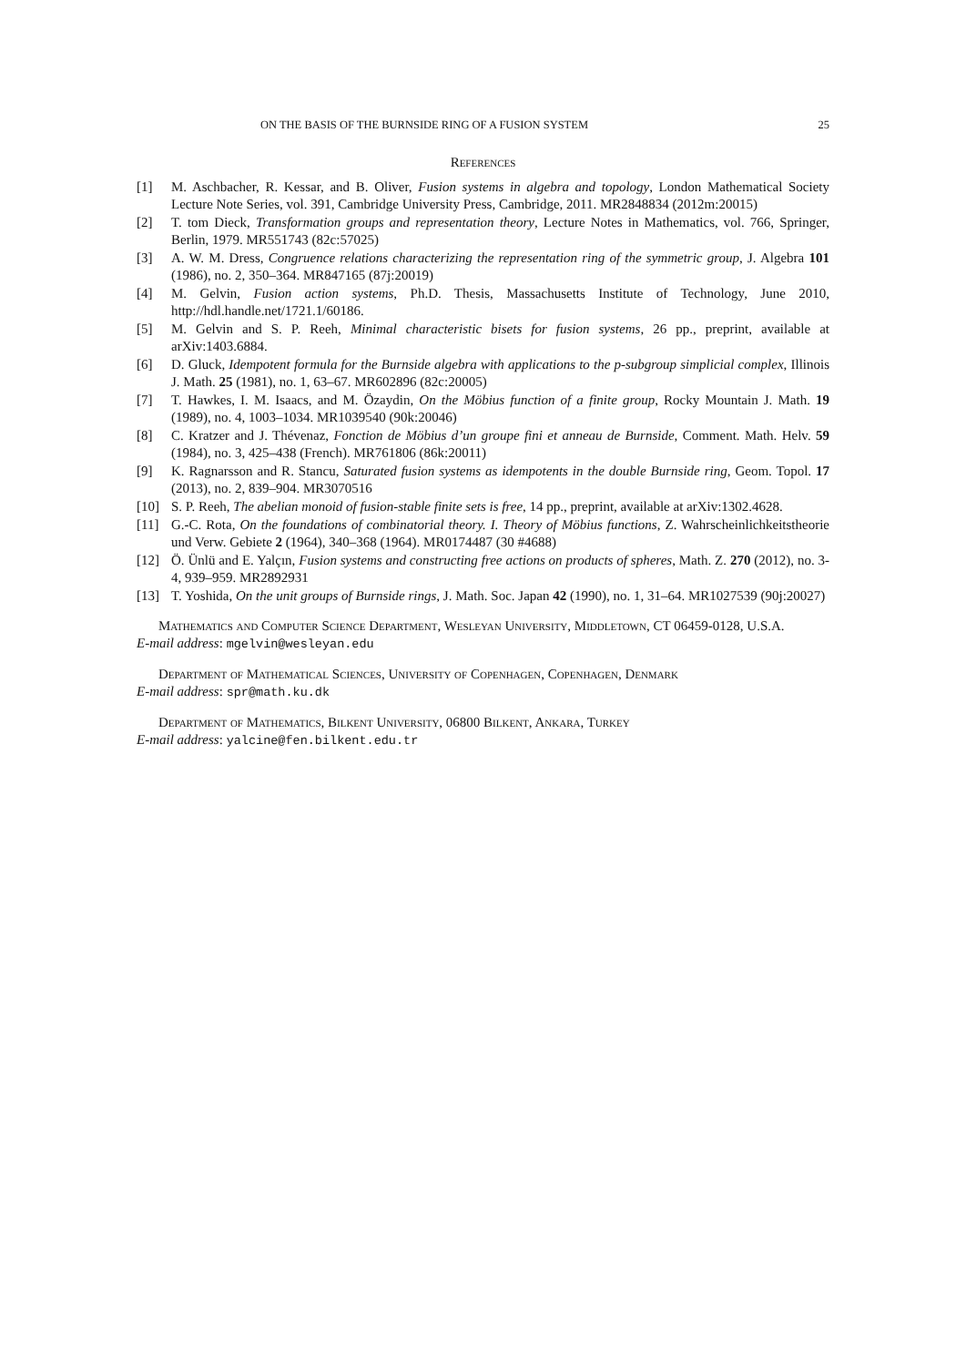ON THE BASIS OF THE BURNSIDE RING OF A FUSION SYSTEM 25
References
[1] M. Aschbacher, R. Kessar, and B. Oliver, Fusion systems in algebra and topology, London Mathematical Society Lecture Note Series, vol. 391, Cambridge University Press, Cambridge, 2011. MR2848834 (2012m:20015)
[2] T. tom Dieck, Transformation groups and representation theory, Lecture Notes in Mathematics, vol. 766, Springer, Berlin, 1979. MR551743 (82c:57025)
[3] A. W. M. Dress, Congruence relations characterizing the representation ring of the symmetric group, J. Algebra 101 (1986), no. 2, 350–364. MR847165 (87j:20019)
[4] M. Gelvin, Fusion action systems, Ph.D. Thesis, Massachusetts Institute of Technology, June 2010, http://hdl.handle.net/1721.1/60186.
[5] M. Gelvin and S. P. Reeh, Minimal characteristic bisets for fusion systems, 26 pp., preprint, available at arXiv:1403.6884.
[6] D. Gluck, Idempotent formula for the Burnside algebra with applications to the p-subgroup simplicial complex, Illinois J. Math. 25 (1981), no. 1, 63–67. MR602896 (82c:20005)
[7] T. Hawkes, I. M. Isaacs, and M. Özaydin, On the Möbius function of a finite group, Rocky Mountain J. Math. 19 (1989), no. 4, 1003–1034. MR1039540 (90k:20046)
[8] C. Kratzer and J. Thévenaz, Fonction de Möbius d’un groupe fini et anneau de Burnside, Comment. Math. Helv. 59 (1984), no. 3, 425–438 (French). MR761806 (86k:20011)
[9] K. Ragnarsson and R. Stancu, Saturated fusion systems as idempotents in the double Burnside ring, Geom. Topol. 17 (2013), no. 2, 839–904. MR3070516
[10] S. P. Reeh, The abelian monoid of fusion-stable finite sets is free, 14 pp., preprint, available at arXiv:1302.4628.
[11] G.-C. Rota, On the foundations of combinatorial theory. I. Theory of Möbius functions, Z. Wahrscheinlichkeitstheorie und Verw. Gebiete 2 (1964), 340–368 (1964). MR0174487 (30 #4688)
[12] Ö. Ünlü and E. Yalçın, Fusion systems and constructing free actions on products of spheres, Math. Z. 270 (2012), no. 3-4, 939–959. MR2892931
[13] T. Yoshida, On the unit groups of Burnside rings, J. Math. Soc. Japan 42 (1990), no. 1, 31–64. MR1027539 (90j:20027)
Mathematics and Computer Science Department, Wesleyan University, Middletown, CT 06459-0128, U.S.A.
E-mail address: mgelvin@wesleyan.edu
Department of Mathematical Sciences, University of Copenhagen, Copenhagen, Denmark
E-mail address: spr@math.ku.dk
Department of Mathematics, Bilkent University, 06800 Bilkent, Ankara, Turkey
E-mail address: yalcine@fen.bilkent.edu.tr